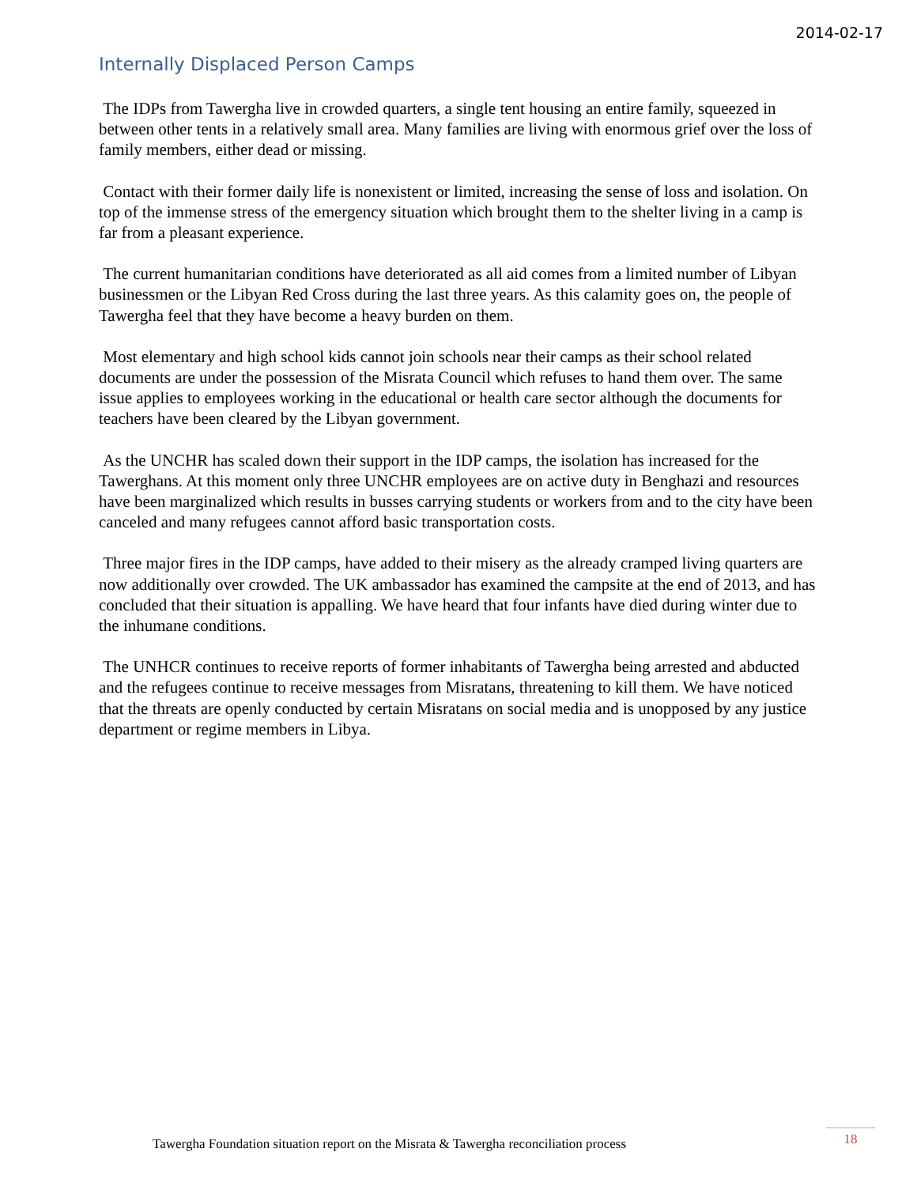2014-02-17
Internally Displaced Person Camps
The IDPs from Tawergha live in crowded quarters, a single tent housing an entire family, squeezed in between other tents in a relatively small area. Many families are living with enormous grief over the loss of family members, either dead or missing.
Contact with their former daily life is nonexistent or limited, increasing the sense of loss and isolation. On top of the immense stress of the emergency situation which brought them to the shelter living in a camp is far from a pleasant experience.
The current humanitarian conditions have deteriorated as all aid comes from a limited number of Libyan businessmen or the Libyan Red Cross during the last three years. As this calamity goes on, the people of Tawergha feel that they have become a heavy burden on them.
Most elementary and high school kids cannot join schools near their camps as their school related documents are under the possession of the Misrata Council which refuses to hand them over. The same issue applies to employees working in the educational or health care sector although the documents for teachers have been cleared by the Libyan government.
As the UNCHR has scaled down their support in the IDP camps, the isolation has increased for the Tawerghans. At this moment only three UNCHR employees are on active duty in Benghazi and resources have been marginalized which results in busses carrying students or workers from and to the city have been canceled and many refugees cannot afford basic transportation costs.
Three major fires in the IDP camps, have added to their misery as the already cramped living quarters are now additionally over crowded. The UK ambassador has examined the campsite at the end of 2013, and has concluded that their situation is appalling. We have heard that four infants have died during winter due to the inhumane conditions.
The UNHCR continues to receive reports of former inhabitants of Tawergha being arrested and abducted and the refugees continue to receive messages from Misratans, threatening to kill them. We have noticed that the threats are openly conducted by certain Misratans on social media and is unopposed by any justice department or regime members in Libya.
Tawergha Foundation situation report on the Misrata & Tawergha reconciliation process
18